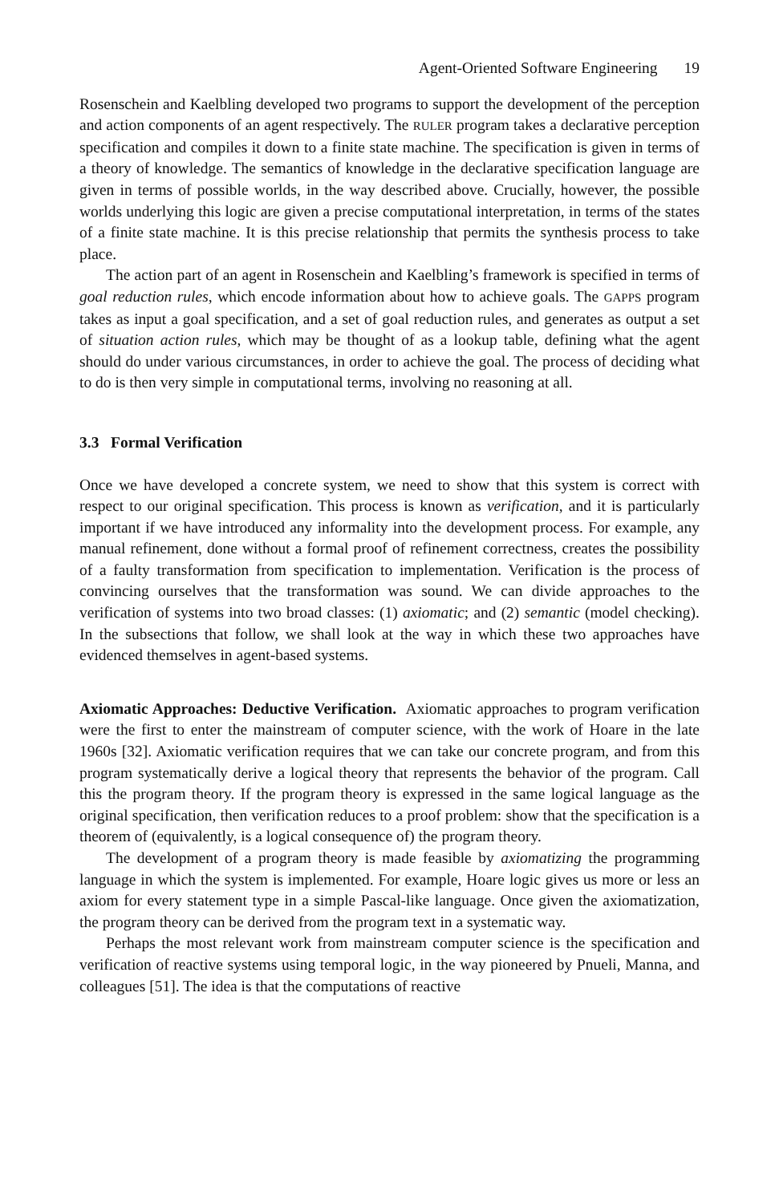Agent-Oriented Software Engineering 19
Rosenschein and Kaelbling developed two programs to support the development of the perception and action components of an agent respectively. The RULER program takes a declarative perception specification and compiles it down to a finite state machine. The specification is given in terms of a theory of knowledge. The semantics of knowledge in the declarative specification language are given in terms of possible worlds, in the way described above. Crucially, however, the possible worlds underlying this logic are given a precise computational interpretation, in terms of the states of a finite state machine. It is this precise relationship that permits the synthesis process to take place.
The action part of an agent in Rosenschein and Kaelbling’s framework is specified in terms of goal reduction rules, which encode information about how to achieve goals. The GAPPS program takes as input a goal specification, and a set of goal reduction rules, and generates as output a set of situation action rules, which may be thought of as a lookup table, defining what the agent should do under various circumstances, in order to achieve the goal. The process of deciding what to do is then very simple in computational terms, involving no reasoning at all.
3.3 Formal Verification
Once we have developed a concrete system, we need to show that this system is correct with respect to our original specification. This process is known as verification, and it is particularly important if we have introduced any informality into the development process. For example, any manual refinement, done without a formal proof of refinement correctness, creates the possibility of a faulty transformation from specification to implementation. Verification is the process of convincing ourselves that the transformation was sound. We can divide approaches to the verification of systems into two broad classes: (1) axiomatic; and (2) semantic (model checking). In the subsections that follow, we shall look at the way in which these two approaches have evidenced themselves in agent-based systems.
Axiomatic Approaches: Deductive Verification. Axiomatic approaches to program verification were the first to enter the mainstream of computer science, with the work of Hoare in the late 1960s [32]. Axiomatic verification requires that we can take our concrete program, and from this program systematically derive a logical theory that represents the behavior of the program. Call this the program theory. If the program theory is expressed in the same logical language as the original specification, then verification reduces to a proof problem: show that the specification is a theorem of (equivalently, is a logical consequence of) the program theory.
The development of a program theory is made feasible by axiomatizing the programming language in which the system is implemented. For example, Hoare logic gives us more or less an axiom for every statement type in a simple Pascal-like language. Once given the axiomatization, the program theory can be derived from the program text in a systematic way.
Perhaps the most relevant work from mainstream computer science is the specification and verification of reactive systems using temporal logic, in the way pioneered by Pnueli, Manna, and colleagues [51]. The idea is that the computations of reactive